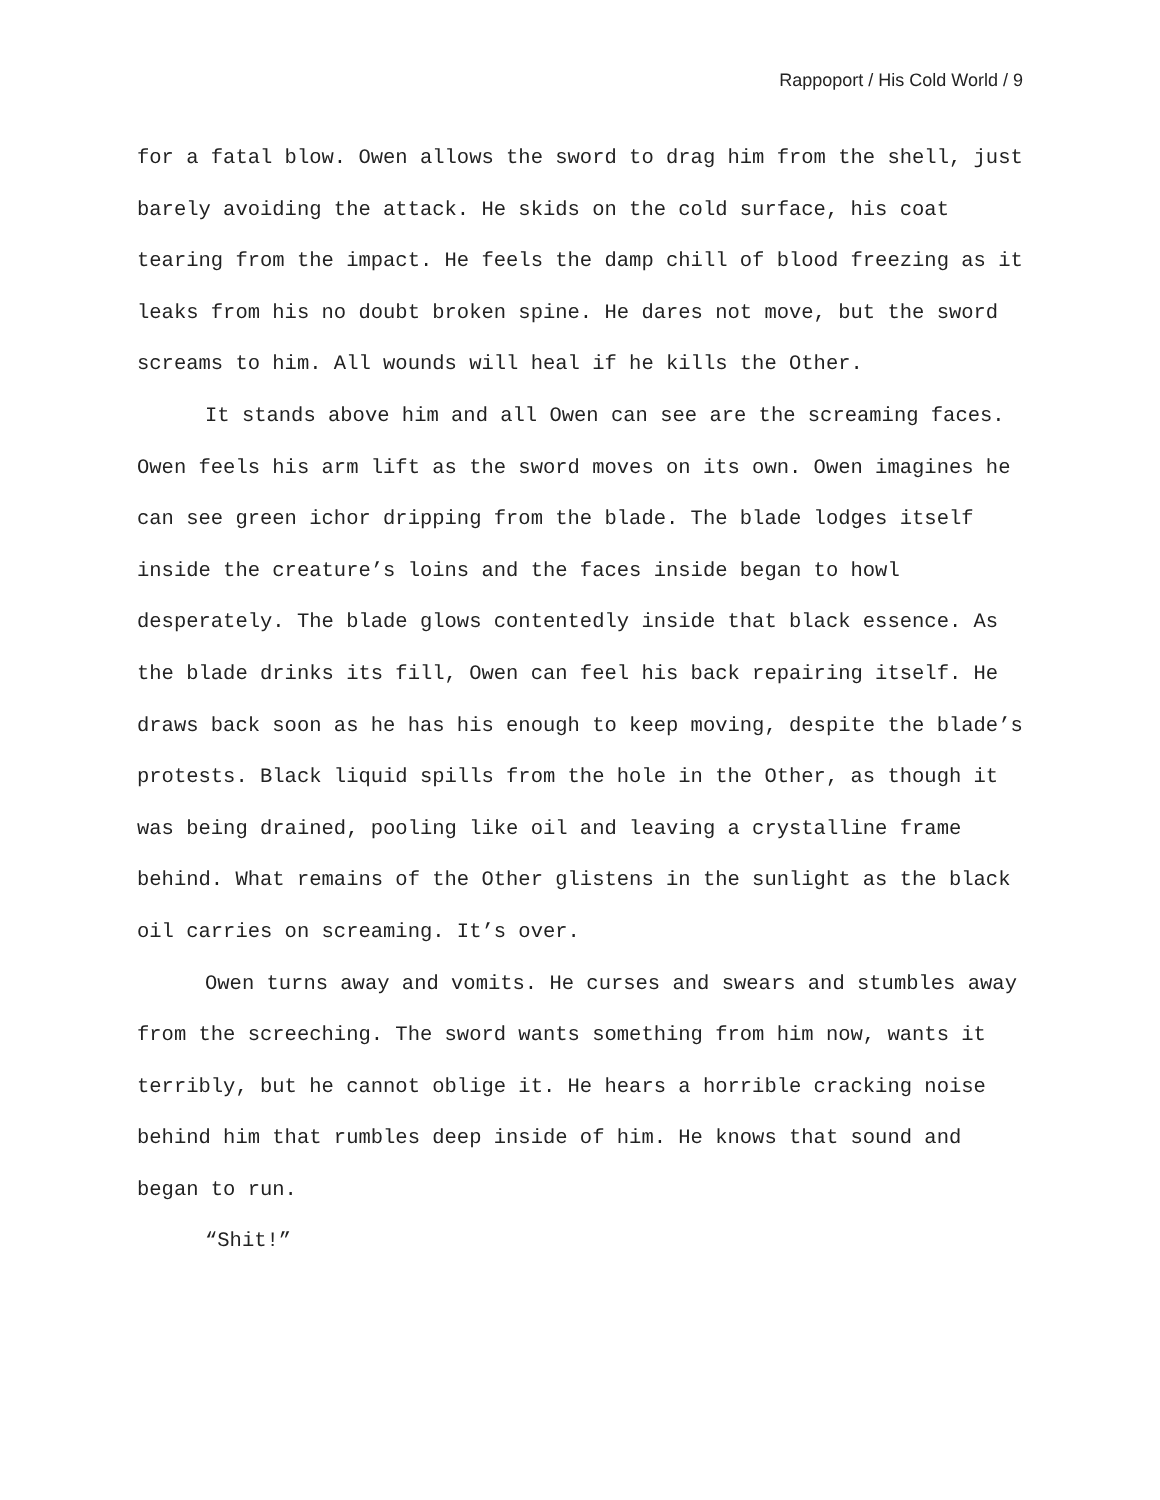Rappoport / His Cold World / 9
for a fatal blow. Owen allows the sword to drag him from the shell, just barely avoiding the attack. He skids on the cold surface, his coat tearing from the impact. He feels the damp chill of blood freezing as it leaks from his no doubt broken spine. He dares not move, but the sword screams to him. All wounds will heal if he kills the Other.
It stands above him and all Owen can see are the screaming faces. Owen feels his arm lift as the sword moves on its own. Owen imagines he can see green ichor dripping from the blade. The blade lodges itself inside the creature’s loins and the faces inside began to howl desperately. The blade glows contentedly inside that black essence. As the blade drinks its fill, Owen can feel his back repairing itself. He draws back soon as he has his enough to keep moving, despite the blade’s protests. Black liquid spills from the hole in the Other, as though it was being drained, pooling like oil and leaving a crystalline frame behind. What remains of the Other glistens in the sunlight as the black oil carries on screaming. It’s over.
Owen turns away and vomits. He curses and swears and stumbles away from the screeching. The sword wants something from him now, wants it terribly, but he cannot oblige it. He hears a horrible cracking noise behind him that rumbles deep inside of him. He knows that sound and began to run.
“Shit!”